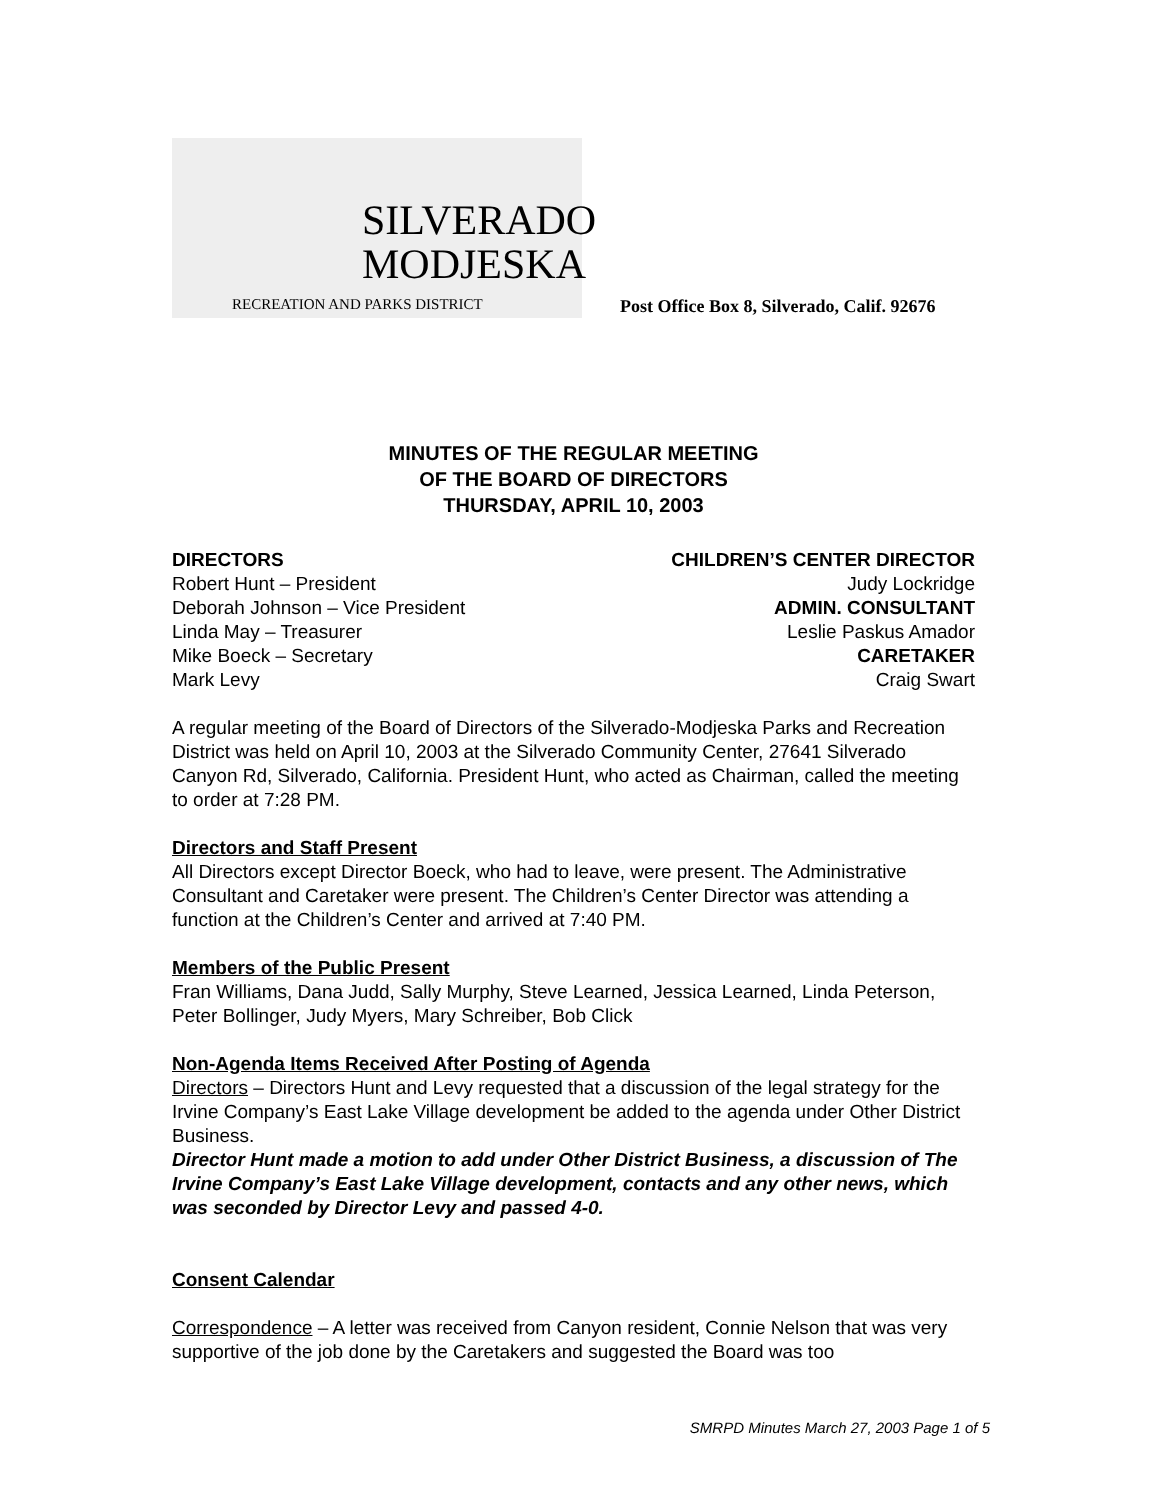SILVERADO
MODJESKA
RECREATION AND PARKS DISTRICT
Post Office Box 8, Silverado, Calif. 92676
MINUTES OF THE REGULAR MEETING
OF THE BOARD OF DIRECTORS
THURSDAY, APRIL 10, 2003
DIRECTORS
Robert Hunt – President
Deborah Johnson – Vice President
Linda May – Treasurer
Mike Boeck – Secretary
Mark Levy
CHILDREN’S CENTER DIRECTOR
Judy Lockridge
ADMIN. CONSULTANT
Leslie Paskus Amador
CARETAKER
Craig Swart
A regular meeting of the Board of Directors of the Silverado-Modjeska Parks and Recreation District was held on April 10, 2003 at the Silverado Community Center, 27641 Silverado Canyon Rd, Silverado, California. President Hunt, who acted as Chairman, called the meeting to order at 7:28 PM.
Directors and Staff Present
All Directors except Director Boeck, who had to leave, were present. The Administrative Consultant and Caretaker were present. The Children’s Center Director was attending a function at the Children’s Center and arrived at 7:40 PM.
Members of the Public Present
Fran Williams, Dana Judd, Sally Murphy, Steve Learned, Jessica Learned, Linda Peterson, Peter Bollinger, Judy Myers, Mary Schreiber, Bob Click
Non-Agenda Items Received After Posting of Agenda
Directors – Directors Hunt and Levy requested that a discussion of the legal strategy for the Irvine Company’s East Lake Village development be added to the agenda under Other District Business.
Director Hunt made a motion to add under Other District Business, a discussion of The Irvine Company’s East Lake Village development, contacts and any other news, which was seconded by Director Levy and passed 4-0.
Consent Calendar
Correspondence – A letter was received from Canyon resident, Connie Nelson that was very supportive of the job done by the Caretakers and suggested the Board was too
SMRPD Minutes March 27, 2003 Page 1 of 5